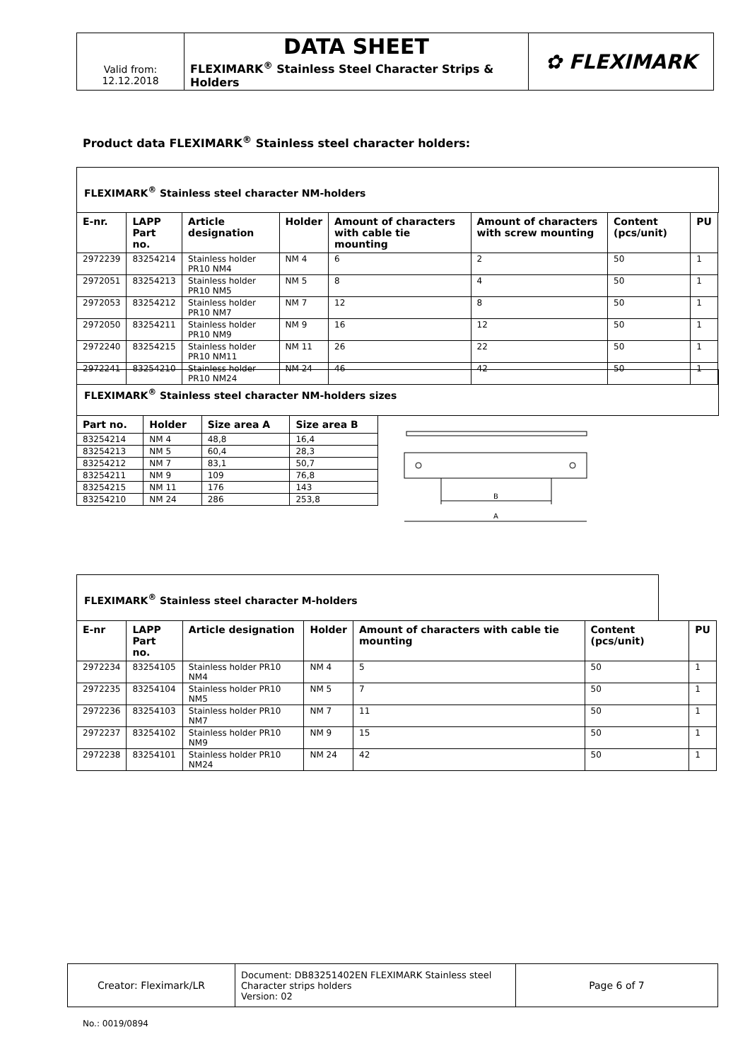| | DATA SHEET | ✿ FLEXIMARK |
| Valid from: 12.12.2018 | FLEXIMARK<sup>®</sup> Stainless Steel Character Strips & Holders | |
Product data FLEXIMARK<sup>®</sup> Stainless steel character holders:
FLEXIMARK<sup>®</sup> Stainless steel character NM-holders
| E-nr. | LAPP Part no. | Article designation | Holder | Amount of characters with cable tie mounting | Amount of characters with screw mounting | Content (pcs/unit) | PU |
| --- | --- | --- | --- | --- | --- | --- | --- |
| 2972239 | 83254214 | Stainless holder PR10 NM4 | NM 4 | 6 | 2 | 50 | 1 |
| 2972051 | 83254213 | Stainless holder PR10 NM5 | NM 5 | 8 | 4 | 50 | 1 |
| 2972053 | 83254212 | Stainless holder PR10 NM7 | NM 7 | 12 | 8 | 50 | 1 |
| 2972050 | 83254211 | Stainless holder PR10 NM9 | NM 9 | 16 | 12 | 50 | 1 |
| 2972240 | 83254215 | Stainless holder PR10 NM11 | NM 11 | 26 | 22 | 50 | 1 |
| 2972241 | 83254210 | Stainless holder PR10 NM24 | NM 24 | 46 | 42 | 50 | 1 |
FLEXIMARK<sup>®</sup> Stainless steel character NM-holders sizes
| Part no. | Holder | Size area A | Size area B |
| --- | --- | --- | --- |
| 83254214 | NM 4 | 48,8 | 16,4 |
| 83254213 | NM 5 | 60,4 | 28,3 |
| 83254212 | NM 7 | 83,1 | 50,7 |
| 83254211 | NM 9 | 109 | 76,8 |
| 83254215 | NM 11 | 176 | 143 |
| 83254210 | NM 24 | 286 | 253,8 |
B
A
FLEXIMARK<sup>®</sup> Stainless steel character M-holders
| E-nr | LAPP Part no. | Article designation | Holder | Amount of characters with cable tie mounting | Content (pcs/unit) | PU |
| --- | --- | --- | --- | --- | --- | --- |
| 2972234 | 83254105 | Stainless holder PR10 NM4 | NM 4 | 5 | 50 | 1 |
| 2972235 | 83254104 | Stainless holder PR10 NM5 | NM 5 | 7 | 50 | 1 |
| 2972236 | 83254103 | Stainless holder PR10 NM7 | NM 7 | 11 | 50 | 1 |
| 2972237 | 83254102 | Stainless holder PR10 NM9 | NM 9 | 15 | 50 | 1 |
| 2972238 | 83254101 | Stainless holder PR10 NM24 | NM 24 | 42 | 50 | 1 |
| Creator: Fleximark/LR | Document: DB83251402EN FLEXIMARK Stainless steel Character strips holders Version: 02 | Page 6 of 7 |
No.: 0019/0894